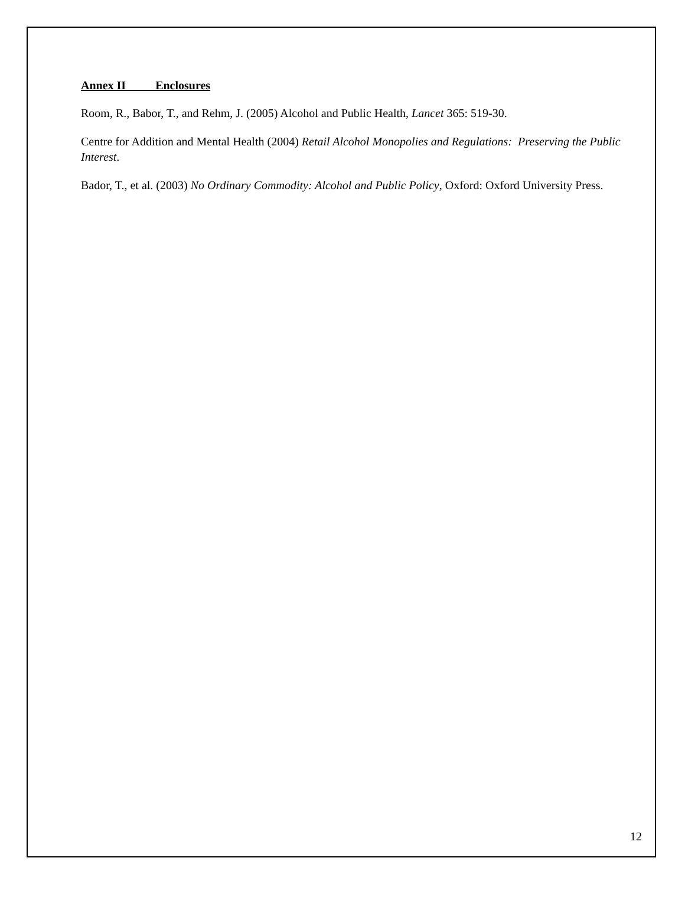Annex II Enclosures
Room, R., Babor, T., and Rehm, J. (2005) Alcohol and Public Health, Lancet 365: 519-30.
Centre for Addition and Mental Health (2004) Retail Alcohol Monopolies and Regulations: Preserving the Public Interest.
Bador, T., et al. (2003) No Ordinary Commodity: Alcohol and Public Policy, Oxford: Oxford University Press.
12